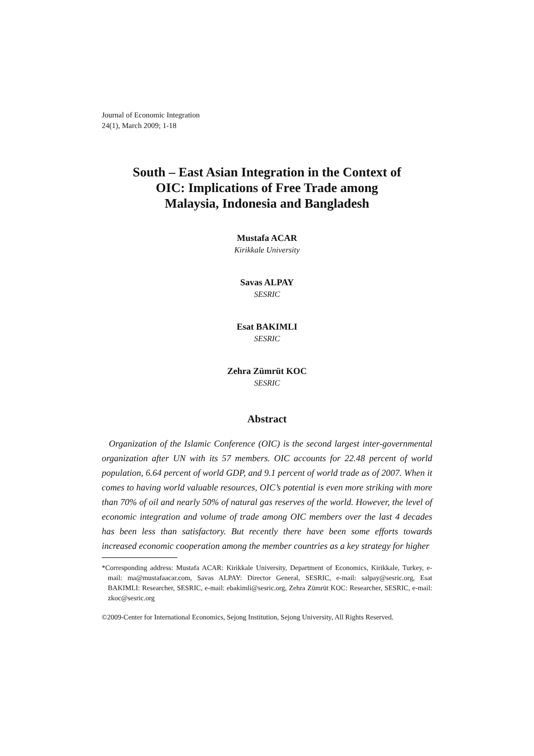Journal of Economic Integration
24(1), March 2009; 1-18
South – East Asian Integration in the Context of
OIC: Implications of Free Trade among
Malaysia, Indonesia and Bangladesh
Mustafa ACAR
Kirikkale University
Savas ALPAY
SESRIC
Esat BAKIMLI
SESRIC
Zehra Zümrüt KOC
SESRIC
Abstract
Organization of the Islamic Conference (OIC) is the second largest inter-governmental organization after UN with its 57 members. OIC accounts for 22.48 percent of world population, 6.64 percent of world GDP, and 9.1 percent of world trade as of 2007. When it comes to having world valuable resources, OIC’s potential is even more striking with more than 70% of oil and nearly 50% of natural gas reserves of the world. However, the level of economic integration and volume of trade among OIC members over the last 4 decades has been less than satisfactory. But recently there have been some efforts towards increased economic cooperation among the member countries as a key strategy for higher
*Corresponding address: Mustafa ACAR: Kirikkale University, Department of Economics, Kirikkale, Turkey, e-mail: ma@mustafaacar.com, Savas ALPAY: Director General, SESRIC, e-mail: salpay@sesric.org, Esat BAKIMLI: Researcher, SESRIC, e-mail: ebakimli@sesric.org, Zehra Zümrüt KOC: Researcher, SESRIC, e-mail: zkoc@sesric.org
©2009-Center for International Economics, Sejong Institution, Sejong University, All Rights Reserved.